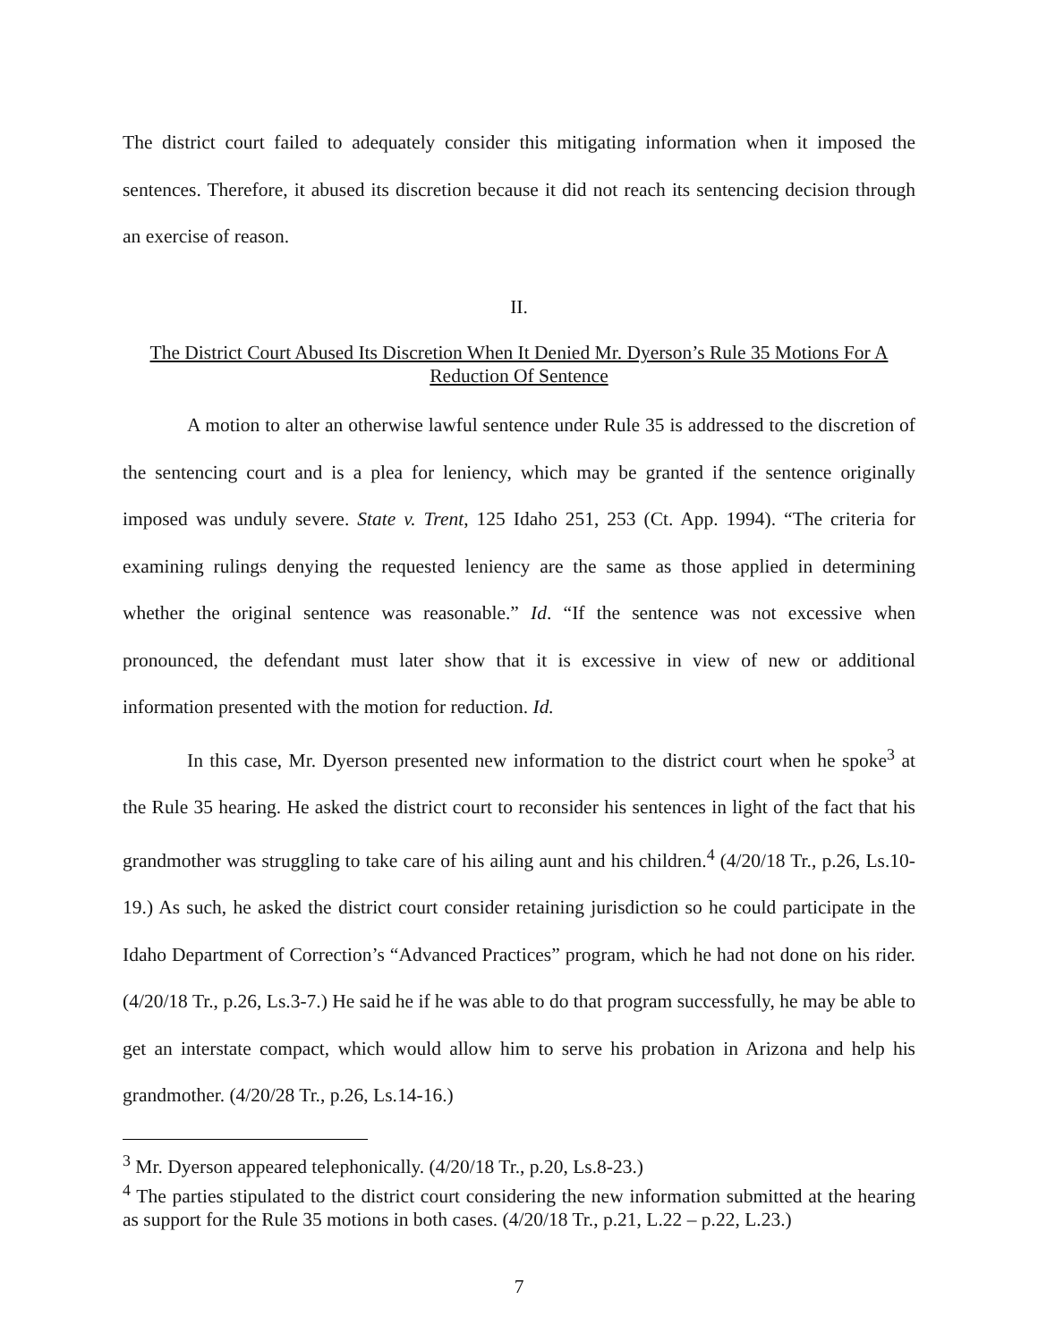The district court failed to adequately consider this mitigating information when it imposed the sentences. Therefore, it abused its discretion because it did not reach its sentencing decision through an exercise of reason.
II.
The District Court Abused Its Discretion When It Denied Mr. Dyerson’s Rule 35 Motions For A Reduction Of Sentence
A motion to alter an otherwise lawful sentence under Rule 35 is addressed to the discretion of the sentencing court and is a plea for leniency, which may be granted if the sentence originally imposed was unduly severe. State v. Trent, 125 Idaho 251, 253 (Ct. App. 1994). “The criteria for examining rulings denying the requested leniency are the same as those applied in determining whether the original sentence was reasonable.” Id. “If the sentence was not excessive when pronounced, the defendant must later show that it is excessive in view of new or additional information presented with the motion for reduction. Id.
In this case, Mr. Dyerson presented new information to the district court when he spoke<sup>3</sup> at the Rule 35 hearing. He asked the district court to reconsider his sentences in light of the fact that his grandmother was struggling to take care of his ailing aunt and his children.<sup>4</sup> (4/20/18 Tr., p.26, Ls.10-19.) As such, he asked the district court consider retaining jurisdiction so he could participate in the Idaho Department of Correction’s “Advanced Practices” program, which he had not done on his rider. (4/20/18 Tr., p.26, Ls.3-7.) He said he if he was able to do that program successfully, he may be able to get an interstate compact, which would allow him to serve his probation in Arizona and help his grandmother. (4/20/28 Tr., p.26, Ls.14-16.)
<sup>3</sup> Mr. Dyerson appeared telephonically. (4/20/18 Tr., p.20, Ls.8-23.)
<sup>4</sup> The parties stipulated to the district court considering the new information submitted at the hearing as support for the Rule 35 motions in both cases. (4/20/18 Tr., p.21, L.22 – p.22, L.23.)
7